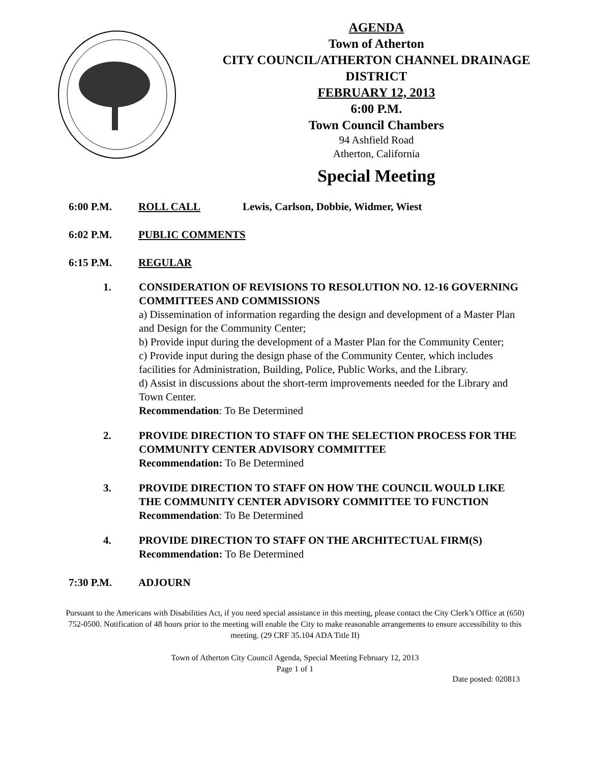AGENDA
Town of Atherton
CITY COUNCIL/ATHERTON CHANNEL DRAINAGE DISTRICT
FEBRUARY 12, 2013
6:00 P.M.
Town Council Chambers
94 Ashfield Road
Atherton, California
Special Meeting
6:00 P.M. ROLL CALL Lewis, Carlson, Dobbie, Widmer, Wiest
6:02 P.M. PUBLIC COMMENTS
6:15 P.M. REGULAR
1. CONSIDERATION OF REVISIONS TO RESOLUTION NO. 12-16 GOVERNING COMMITTEES AND COMMISSIONS
a) Dissemination of information regarding the design and development of a Master Plan and Design for the Community Center;
b) Provide input during the development of a Master Plan for the Community Center;
c) Provide input during the design phase of the Community Center, which includes facilities for Administration, Building, Police, Public Works, and the Library.
d) Assist in discussions about the short-term improvements needed for the Library and Town Center.
Recommendation: To Be Determined
2. PROVIDE DIRECTION TO STAFF ON THE SELECTION PROCESS FOR THE COMMUNITY CENTER ADVISORY COMMITTEE
Recommendation: To Be Determined
3. PROVIDE DIRECTION TO STAFF ON HOW THE COUNCIL WOULD LIKE THE COMMUNITY CENTER ADVISORY COMMITTEE TO FUNCTION
Recommendation: To Be Determined
4. PROVIDE DIRECTION TO STAFF ON THE ARCHITECTUAL FIRM(S)
Recommendation: To Be Determined
7:30 P.M. ADJOURN
Pursuant to the Americans with Disabilities Act, if you need special assistance in this meeting, please contact the City Clerk’s Office at (650) 752-0500. Notification of 48 hours prior to the meeting will enable the City to make reasonable arrangements to ensure accessibility to this meeting. (29 CRF 35.104 ADA Title II)
Town of Atherton City Council Agenda, Special Meeting February 12, 2013
Page 1 of 1
Date posted: 020813